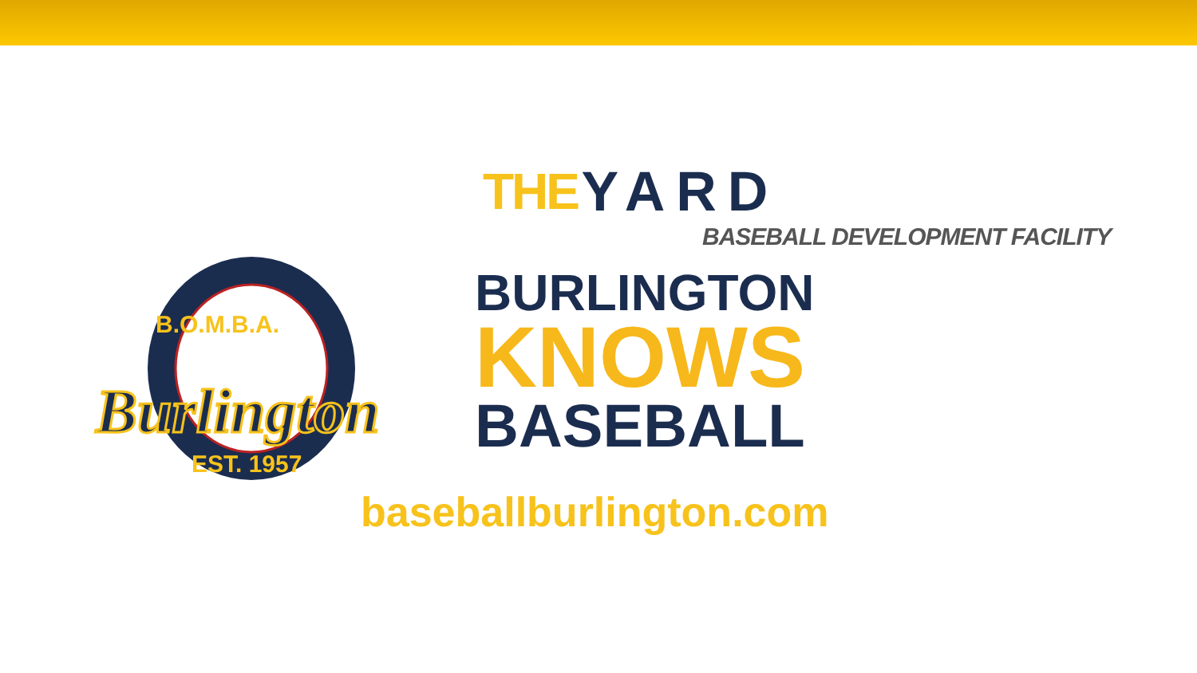THE YARD
BASEBALL DEVELOPMENT FACILITY
B.O.M.B.A.
Burlington
EST. 1957
BURLINGTON
KNOWS
BASEBALL
baseballburlington.com